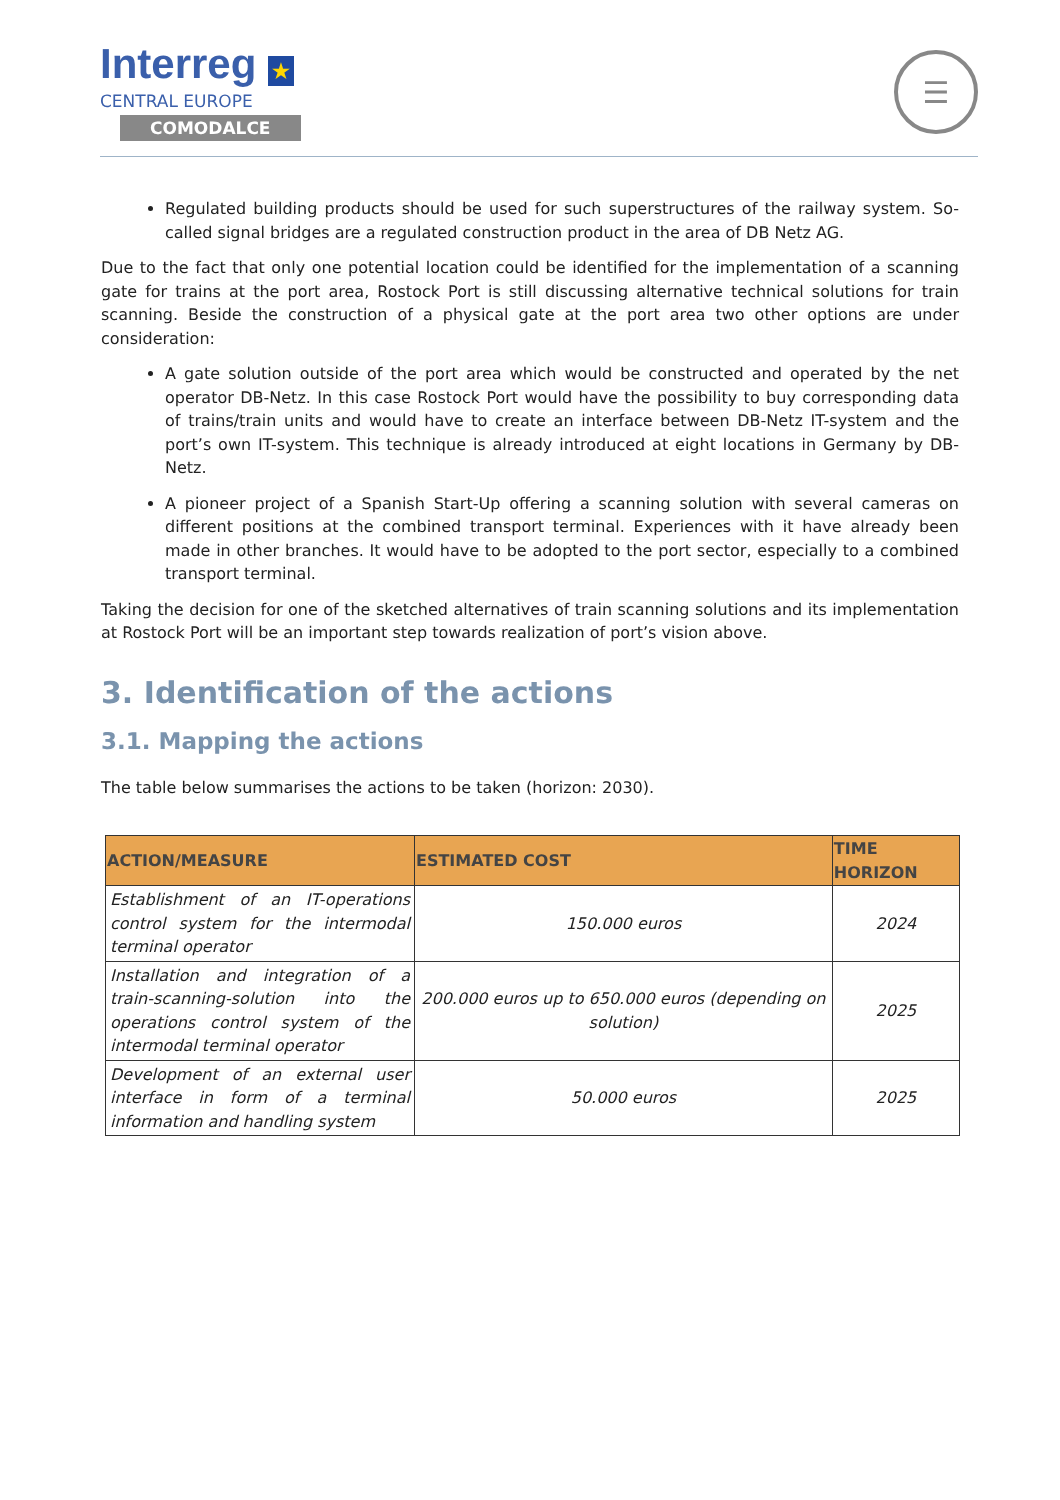Interreg ★
CENTRAL EUROPE
COMODALCE
☰
Regulated building products should be used for such superstructures of the railway system. So-called signal bridges are a regulated construction product in the area of DB Netz AG.
Due to the fact that only one potential location could be identified for the implementation of a scanning gate for trains at the port area, Rostock Port is still discussing alternative technical solutions for train scanning. Beside the construction of a physical gate at the port area two other options are under consideration:
A gate solution outside of the port area which would be constructed and operated by the net operator DB-Netz. In this case Rostock Port would have the possibility to buy corresponding data of trains/train units and would have to create an interface between DB-Netz IT-system and the port’s own IT-system. This technique is already introduced at eight locations in Germany by DB-Netz.
A pioneer project of a Spanish Start-Up offering a scanning solution with several cameras on different positions at the combined transport terminal. Experiences with it have already been made in other branches. It would have to be adopted to the port sector, especially to a combined transport terminal.
Taking the decision for one of the sketched alternatives of train scanning solutions and its implementation at Rostock Port will be an important step towards realization of port’s vision above.
3. Identification of the actions
3.1. Mapping the actions
The table below summarises the actions to be taken (horizon: 2030).
| ACTION/MEASURE | ESTIMATED COST | TIME HORIZON |
| --- | --- | --- |
| Establishment of an IT-operations control system for the intermodal terminal operator | 150.000 euros | 2024 |
| Installation and integration of a train-scanning-solution into the operations control system of the intermodal terminal operator | 200.000 euros up to 650.000 euros (depending on solution) | 2025 |
| Development of an external user interface in form of a terminal information and handling system | 50.000 euros | 2025 |